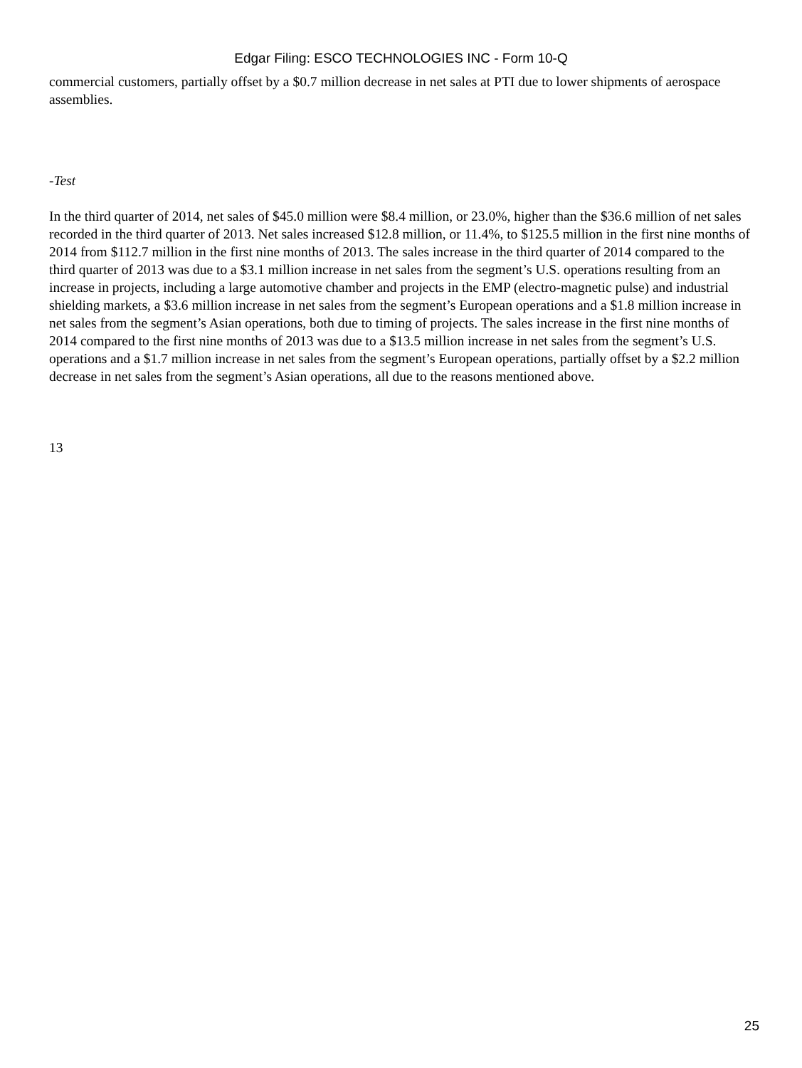Edgar Filing: ESCO TECHNOLOGIES INC - Form 10-Q
commercial customers, partially offset by a $0.7 million decrease in net sales at PTI due to lower shipments of aerospace assemblies.
-Test
In the third quarter of 2014, net sales of $45.0 million were $8.4 million, or 23.0%, higher than the $36.6 million of net sales recorded in the third quarter of 2013. Net sales increased $12.8 million, or 11.4%, to $125.5 million in the first nine months of 2014 from $112.7 million in the first nine months of 2013. The sales increase in the third quarter of 2014 compared to the third quarter of 2013 was due to a $3.1 million increase in net sales from the segment’s U.S. operations resulting from an increase in projects, including a large automotive chamber and projects in the EMP (electro-magnetic pulse) and industrial shielding markets, a $3.6 million increase in net sales from the segment’s European operations and a $1.8 million increase in net sales from the segment’s Asian operations, both due to timing of projects. The sales increase in the first nine months of 2014 compared to the first nine months of 2013 was due to a $13.5 million increase in net sales from the segment’s U.S. operations and a $1.7 million increase in net sales from the segment’s European operations, partially offset by a $2.2 million decrease in net sales from the segment’s Asian operations, all due to the reasons mentioned above.
13
25